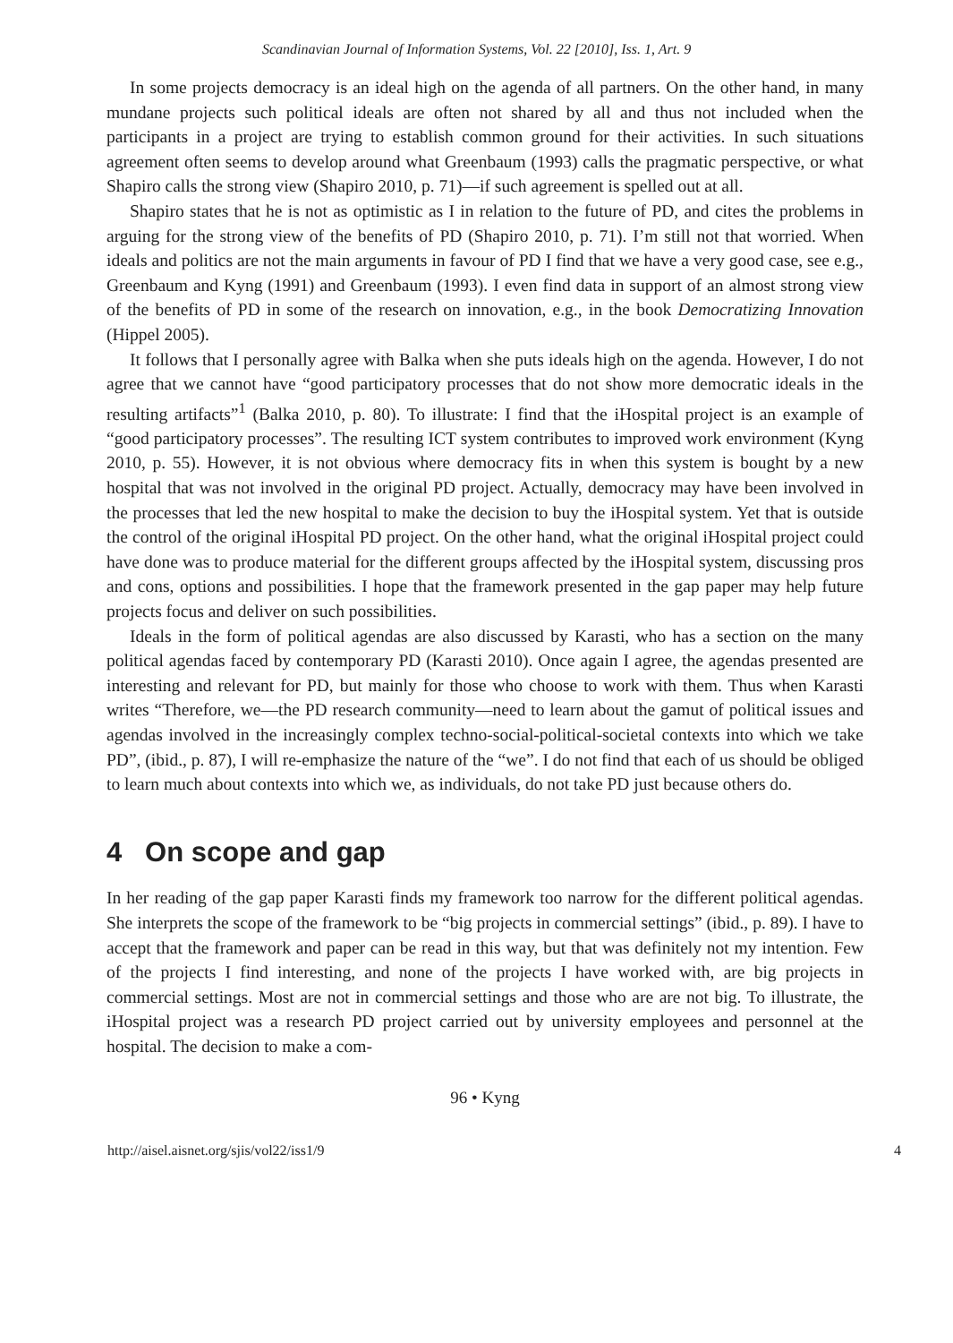Scandinavian Journal of Information Systems, Vol. 22 [2010], Iss. 1, Art. 9
In some projects democracy is an ideal high on the agenda of all partners. On the other hand, in many mundane projects such political ideals are often not shared by all and thus not included when the participants in a project are trying to establish common ground for their activities. In such situations agreement often seems to develop around what Greenbaum (1993) calls the pragmatic perspective, or what Shapiro calls the strong view (Shapiro 2010, p. 71)—if such agreement is spelled out at all.
Shapiro states that he is not as optimistic as I in relation to the future of PD, and cites the problems in arguing for the strong view of the benefits of PD (Shapiro 2010, p. 71). I’m still not that worried. When ideals and politics are not the main arguments in favour of PD I find that we have a very good case, see e.g., Greenbaum and Kyng (1991) and Greenbaum (1993). I even find data in support of an almost strong view of the benefits of PD in some of the research on innovation, e.g., in the book Democratizing Innovation (Hippel 2005).
It follows that I personally agree with Balka when she puts ideals high on the agenda. However, I do not agree that we cannot have “good participatory processes that do not show more democratic ideals in the resulting artifacts”<sup>1</sup> (Balka 2010, p. 80). To illustrate: I find that the iHospital project is an example of “good participatory processes”. The resulting ICT system contributes to improved work environment (Kyng 2010, p. 55). However, it is not obvious where democracy fits in when this system is bought by a new hospital that was not involved in the original PD project. Actually, democracy may have been involved in the processes that led the new hospital to make the decision to buy the iHospital system. Yet that is outside the control of the original iHospital PD project. On the other hand, what the original iHospital project could have done was to produce material for the different groups affected by the iHospital system, discussing pros and cons, options and possibilities. I hope that the framework presented in the gap paper may help future projects focus and deliver on such possibilities.
Ideals in the form of political agendas are also discussed by Karasti, who has a section on the many political agendas faced by contemporary PD (Karasti 2010). Once again I agree, the agendas presented are interesting and relevant for PD, but mainly for those who choose to work with them. Thus when Karasti writes “Therefore, we—the PD research community—need to learn about the gamut of political issues and agendas involved in the increasingly complex techno-social-political-societal contexts into which we take PD”, (ibid., p. 87), I will re-emphasize the nature of the “we”. I do not find that each of us should be obliged to learn much about contexts into which we, as individuals, do not take PD just because others do.
4 On scope and gap
In her reading of the gap paper Karasti finds my framework too narrow for the different political agendas. She interprets the scope of the framework to be “big projects in commercial settings” (ibid., p. 89). I have to accept that the framework and paper can be read in this way, but that was definitely not my intention. Few of the projects I find interesting, and none of the projects I have worked with, are big projects in commercial settings. Most are not in commercial settings and those who are are not big. To illustrate, the iHospital project was a research PD project carried out by university employees and personnel at the hospital. The decision to make a com-
96 • Kyng
http://aisel.aisnet.org/sjis/vol22/iss1/9 4